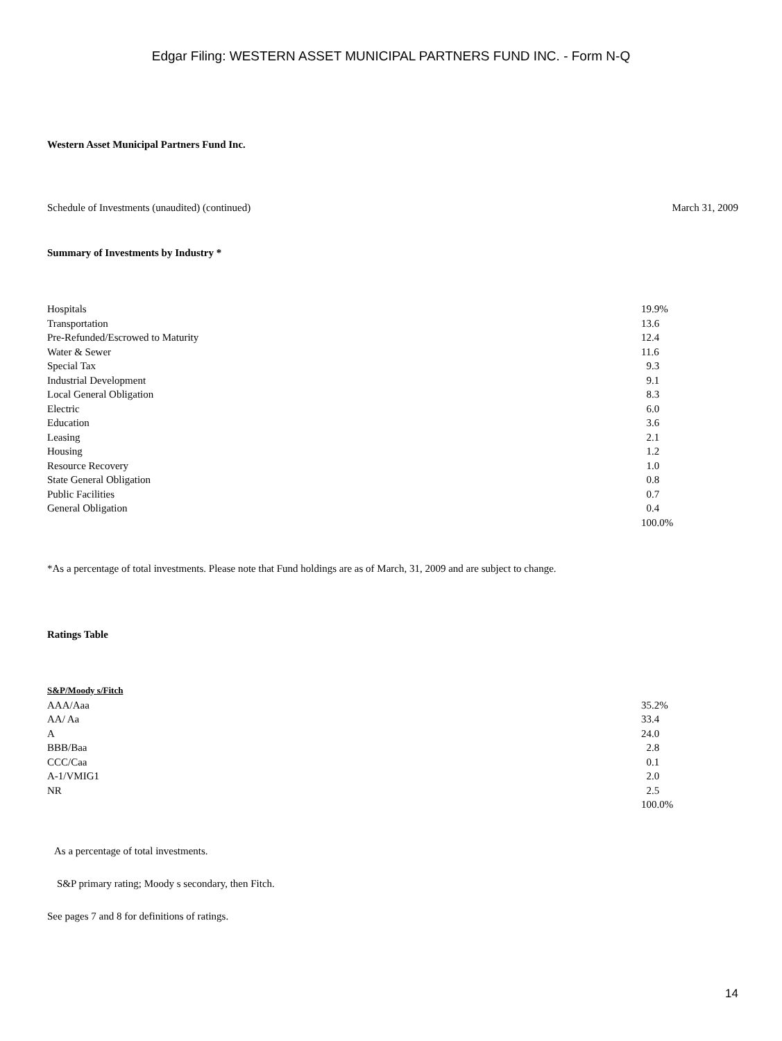Edgar Filing: WESTERN ASSET MUNICIPAL PARTNERS FUND INC. - Form N-Q
Western Asset Municipal Partners Fund Inc.
Schedule of Investments (unaudited) (continued) March 31, 2009
Summary of Investments by Industry *
| Hospitals | 19.9% |
| Transportation | 13.6 |
| Pre-Refunded/Escrowed to Maturity | 12.4 |
| Water & Sewer | 11.6 |
| Special Tax | 9.3 |
| Industrial Development | 9.1 |
| Local General Obligation | 8.3 |
| Electric | 6.0 |
| Education | 3.6 |
| Leasing | 2.1 |
| Housing | 1.2 |
| Resource Recovery | 1.0 |
| State General Obligation | 0.8 |
| Public Facilities | 0.7 |
| General Obligation | 0.4 |
| | 100.0% |
*As a percentage of total investments. Please note that Fund holdings are as of March, 31, 2009 and are subject to change.
Ratings Table
| S&P/Moody s/Fitch | |
| AAA/Aaa | 35.2% |
| AA/ Aa | 33.4 |
| A | 24.0 |
| BBB/Baa | 2.8 |
| CCC/Caa | 0.1 |
| A-1/VMIG1 | 2.0 |
| NR | 2.5 |
| | 100.0% |
As a percentage of total investments.
S&P primary rating; Moody s secondary, then Fitch.
See pages 7 and 8 for definitions of ratings.
14